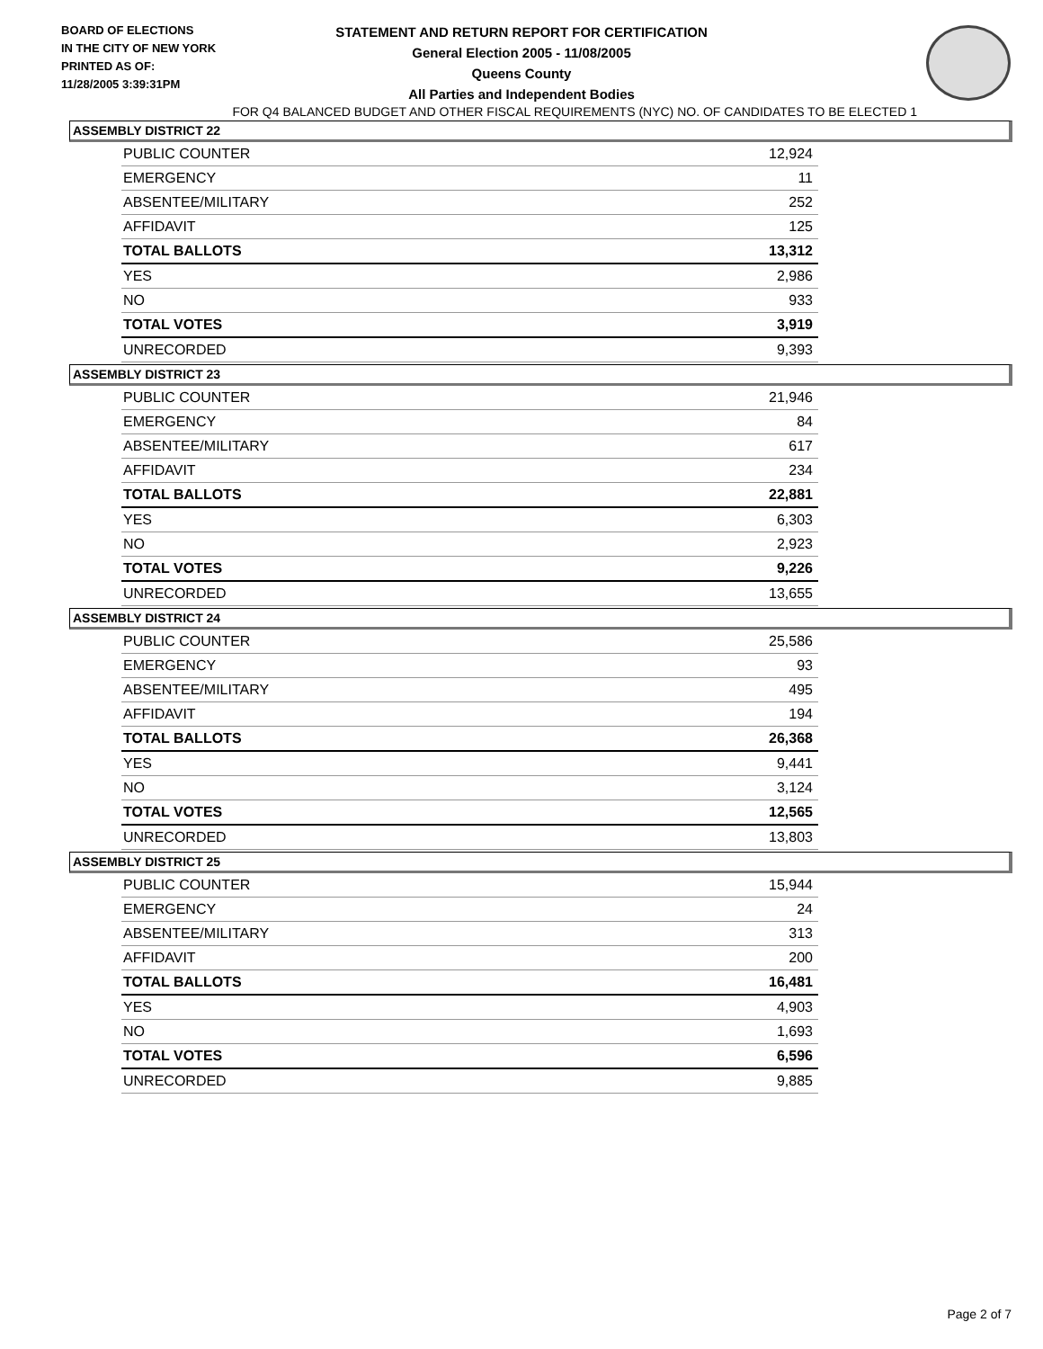BOARD OF ELECTIONS
IN THE CITY OF NEW YORK
PRINTED AS OF:
11/28/2005 3:39:31PM
STATEMENT AND RETURN REPORT FOR CERTIFICATION
General Election 2005 - 11/08/2005
Queens County
All Parties and Independent Bodies
FOR Q4 BALANCED BUDGET AND OTHER FISCAL REQUIREMENTS (NYC) NO. OF CANDIDATES TO BE ELECTED 1
ASSEMBLY DISTRICT 22
| PUBLIC COUNTER | 12,924 |
| EMERGENCY | 11 |
| ABSENTEE/MILITARY | 252 |
| AFFIDAVIT | 125 |
| TOTAL BALLOTS | 13,312 |
| YES | 2,986 |
| NO | 933 |
| TOTAL VOTES | 3,919 |
| UNRECORDED | 9,393 |
ASSEMBLY DISTRICT 23
| PUBLIC COUNTER | 21,946 |
| EMERGENCY | 84 |
| ABSENTEE/MILITARY | 617 |
| AFFIDAVIT | 234 |
| TOTAL BALLOTS | 22,881 |
| YES | 6,303 |
| NO | 2,923 |
| TOTAL VOTES | 9,226 |
| UNRECORDED | 13,655 |
ASSEMBLY DISTRICT 24
| PUBLIC COUNTER | 25,586 |
| EMERGENCY | 93 |
| ABSENTEE/MILITARY | 495 |
| AFFIDAVIT | 194 |
| TOTAL BALLOTS | 26,368 |
| YES | 9,441 |
| NO | 3,124 |
| TOTAL VOTES | 12,565 |
| UNRECORDED | 13,803 |
ASSEMBLY DISTRICT 25
| PUBLIC COUNTER | 15,944 |
| EMERGENCY | 24 |
| ABSENTEE/MILITARY | 313 |
| AFFIDAVIT | 200 |
| TOTAL BALLOTS | 16,481 |
| YES | 4,903 |
| NO | 1,693 |
| TOTAL VOTES | 6,596 |
| UNRECORDED | 9,885 |
Page 2 of 7